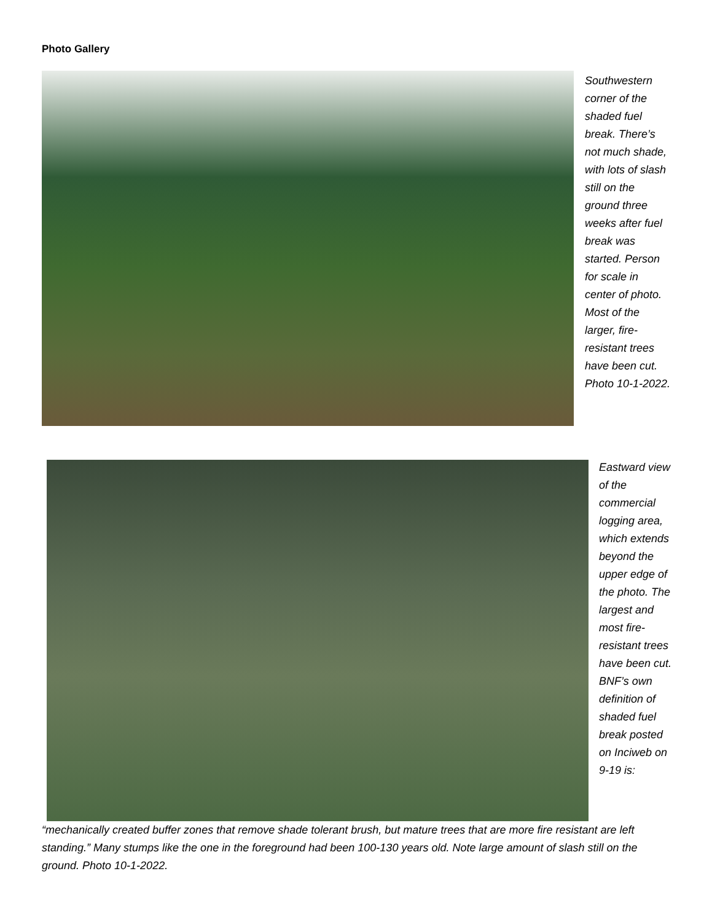Photo Gallery
Southwestern corner of the shaded fuel break. There’s not much shade, with lots of slash still on the ground three weeks after fuel break was started. Person for scale in center of photo. Most of the larger, fire-resistant trees have been cut. Photo 10-1-2022.
Eastward view of the commercial logging area, which extends beyond the upper edge of the photo. The largest and most fire-resistant trees have been cut. BNF’s own definition of shaded fuel break posted on Inciweb on 9-19 is:
“mechanically created buffer zones that remove shade tolerant brush, but mature trees that are more fire resistant are left standing.” Many stumps like the one in the foreground had been 100-130 years old. Note large amount of slash still on the ground. Photo 10-1-2022.